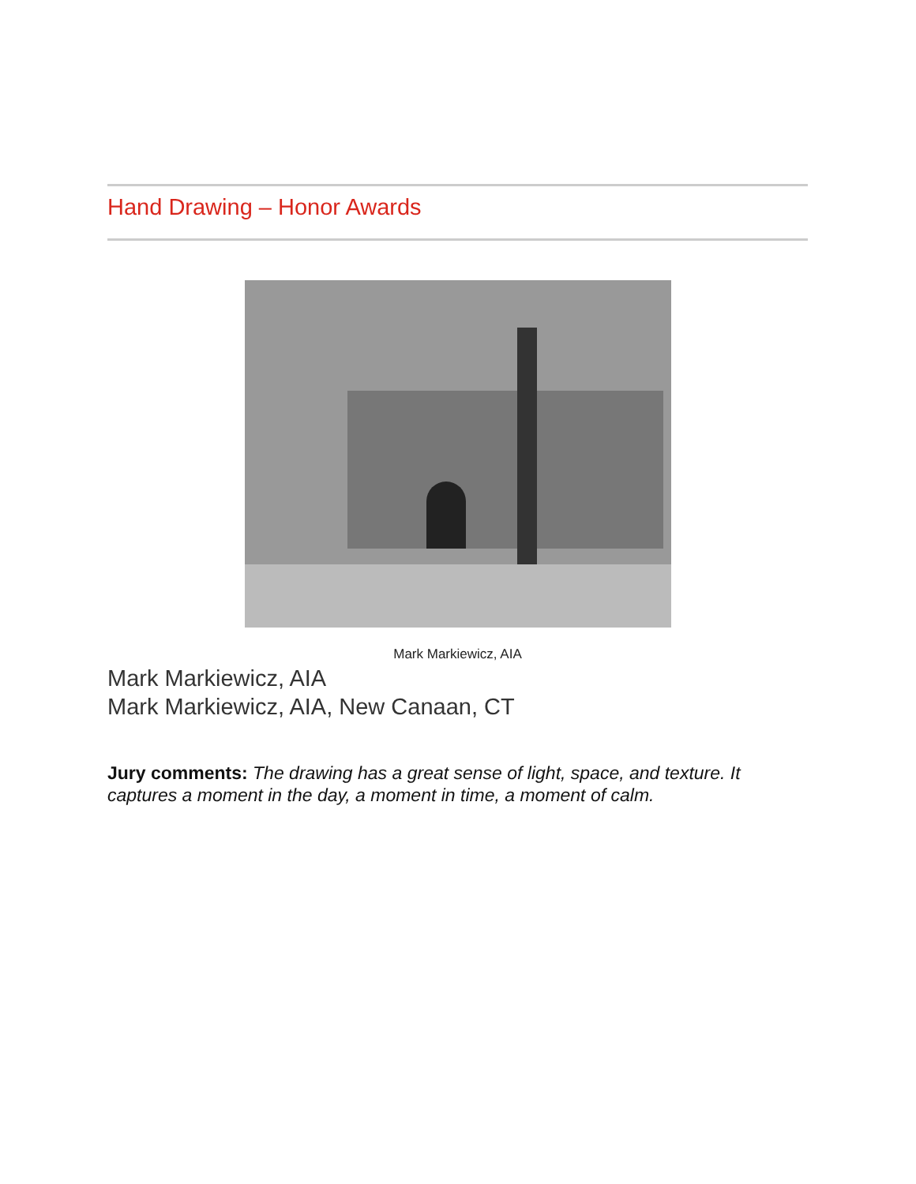Hand Drawing – Honor Awards
Mark Markiewicz, AIA
Mark Markiewicz, AIA
Mark Markiewicz, AIA, New Canaan, CT
Jury comments: The drawing has a great sense of light, space, and texture. It captures a moment in the day, a moment in time, a moment of calm.